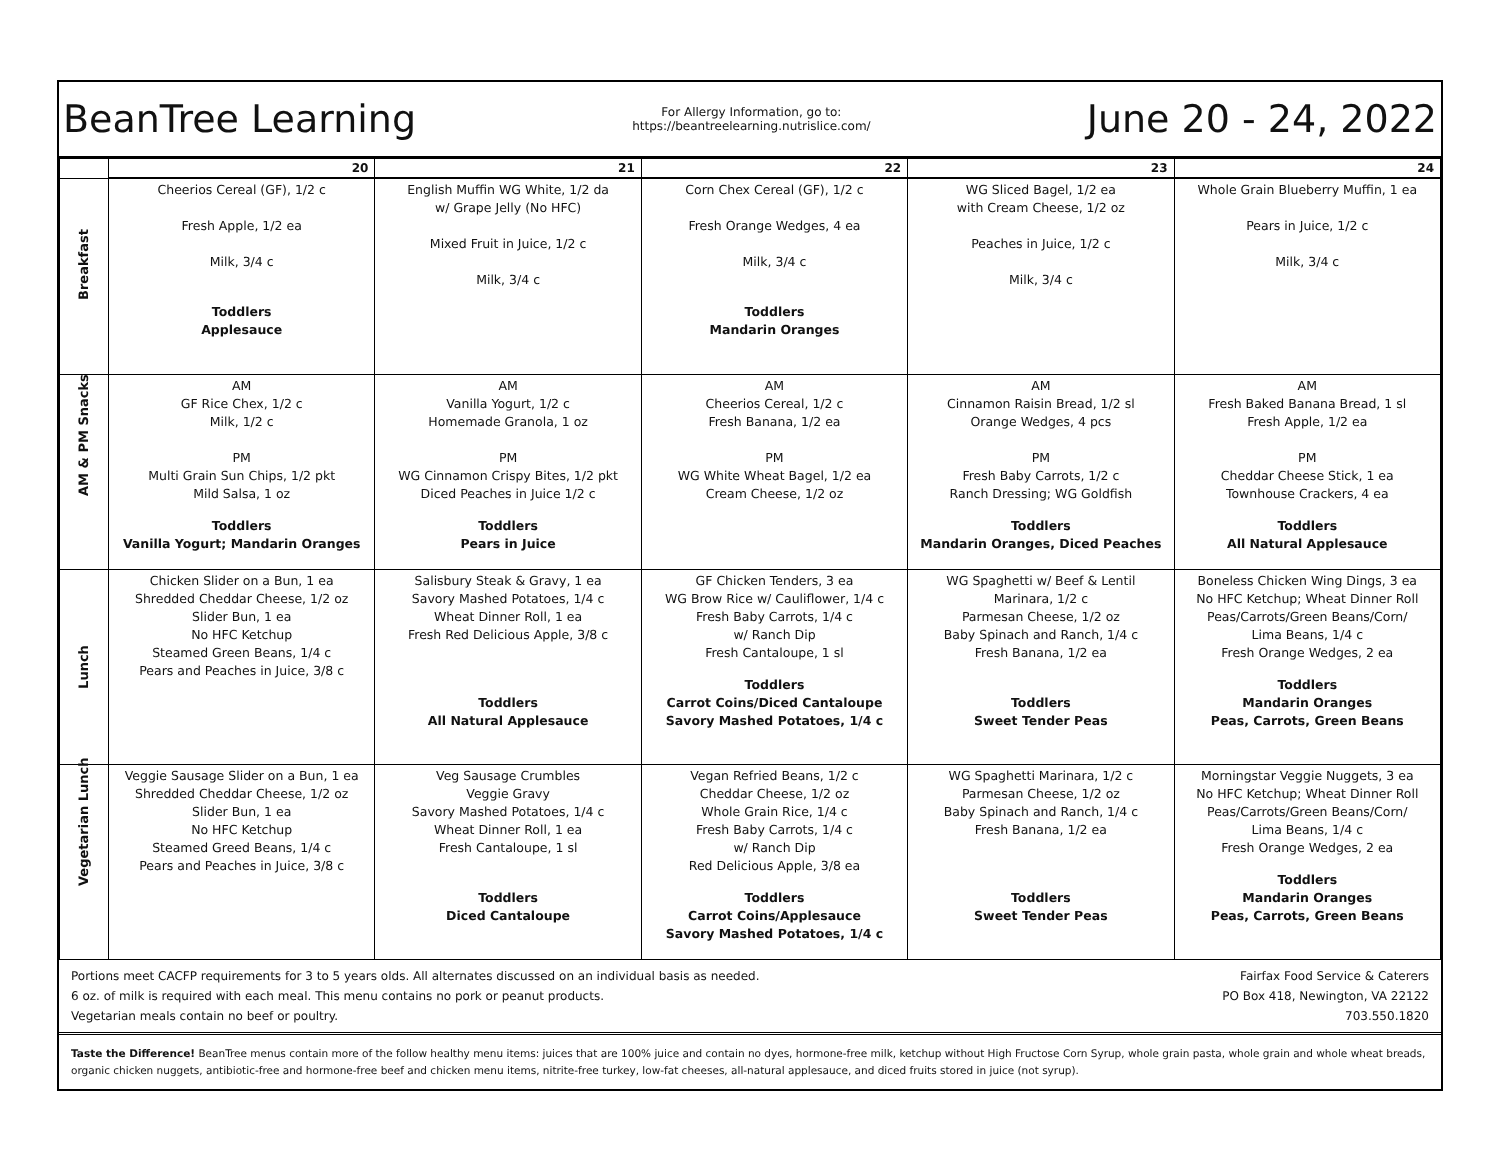BeanTree Learning
For Allergy Information, go to:
https://beantreelearning.nutrislice.com/
June 20 - 24, 2022
| | 20 | 21 | 22 | 23 | 24 |
| --- | --- | --- | --- | --- | --- |
| Breakfast | Cheerios Cereal (GF), 1/2 c Fresh Apple, 1/2 ea Milk, 3/4 c Toddlers Applesauce | English Muffin WG White, 1/2 da w/ Grape Jelly (No HFC) Mixed Fruit in Juice, 1/2 c Milk, 3/4 c | Corn Chex Cereal (GF), 1/2 c Fresh Orange Wedges, 4 ea Milk, 3/4 c Toddlers Mandarin Oranges | WG Sliced Bagel, 1/2 ea with Cream Cheese, 1/2 oz Peaches in Juice, 1/2 c Milk, 3/4 c | Whole Grain Blueberry Muffin, 1 ea Pears in Juice, 1/2 c Milk, 3/4 c |
| AM & PM Snacks | AM GF Rice Chex, 1/2 c Milk, 1/2 c PM Multi Grain Sun Chips, 1/2 pkt Mild Salsa, 1 oz Toddlers Vanilla Yogurt; Mandarin Oranges | AM Vanilla Yogurt, 1/2 c Homemade Granola, 1 oz PM WG Cinnamon Crispy Bites, 1/2 pkt Diced Peaches in Juice 1/2 c Toddlers Pears in Juice | AM Cheerios Cereal, 1/2 c Fresh Banana, 1/2 ea PM WG White Wheat Bagel, 1/2 ea Cream Cheese, 1/2 oz | AM Cinnamon Raisin Bread, 1/2 sl Orange Wedges, 4 pcs PM Fresh Baby Carrots, 1/2 c Ranch Dressing; WG Goldfish Toddlers Mandarin Oranges, Diced Peaches | AM Fresh Baked Banana Bread, 1 sl Fresh Apple, 1/2 ea PM Cheddar Cheese Stick, 1 ea Townhouse Crackers, 4 ea Toddlers All Natural Applesauce |
| Lunch | Chicken Slider on a Bun, 1 ea Shredded Cheddar Cheese, 1/2 oz Slider Bun, 1 ea No HFC Ketchup Steamed Green Beans, 1/4 c Pears and Peaches in Juice, 3/8 c | Salisbury Steak & Gravy, 1 ea Savory Mashed Potatoes, 1/4 c Wheat Dinner Roll, 1 ea Fresh Red Delicious Apple, 3/8 c Toddlers All Natural Applesauce | GF Chicken Tenders, 3 ea WG Brow Rice w/ Cauliflower, 1/4 c Fresh Baby Carrots, 1/4 c w/ Ranch Dip Fresh Cantaloupe, 1 sl Toddlers Carrot Coins/Diced Cantaloupe Savory Mashed Potatoes, 1/4 c | WG Spaghetti w/ Beef & Lentil Marinara, 1/2 c Parmesan Cheese, 1/2 oz Baby Spinach and Ranch, 1/4 c Fresh Banana, 1/2 ea Toddlers Sweet Tender Peas | Boneless Chicken Wing Dings, 3 ea No HFC Ketchup; Wheat Dinner Roll Peas/Carrots/Green Beans/Corn/ Lima Beans, 1/4 c Fresh Orange Wedges, 2 ea Toddlers Mandarin Oranges Peas, Carrots, Green Beans |
| Vegetarian Lunch | Veggie Sausage Slider on a Bun, 1 ea Shredded Cheddar Cheese, 1/2 oz Slider Bun, 1 ea No HFC Ketchup Steamed Greed Beans, 1/4 c Pears and Peaches in Juice, 3/8 c | Veg Sausage Crumbles Veggie Gravy Savory Mashed Potatoes, 1/4 c Wheat Dinner Roll, 1 ea Fresh Cantaloupe, 1 sl Toddlers Diced Cantaloupe | Vegan Refried Beans, 1/2 c Cheddar Cheese, 1/2 oz Whole Grain Rice, 1/4 c Fresh Baby Carrots, 1/4 c w/ Ranch Dip Red Delicious Apple, 3/8 ea Toddlers Carrot Coins/Applesauce Savory Mashed Potatoes, 1/4 c | WG Spaghetti Marinara, 1/2 c Parmesan Cheese, 1/2 oz Baby Spinach and Ranch, 1/4 c Fresh Banana, 1/2 ea Toddlers Sweet Tender Peas | Morningstar Veggie Nuggets, 3 ea No HFC Ketchup; Wheat Dinner Roll Peas/Carrots/Green Beans/Corn/ Lima Beans, 1/4 c Fresh Orange Wedges, 2 ea Toddlers Mandarin Oranges Peas, Carrots, Green Beans |
Portions meet CACFP requirements for 3 to 5 years olds. All alternates discussed on an individual basis as needed.
6 oz. of milk is required with each meal. This menu contains no pork or peanut products.
Vegetarian meals contain no beef or poultry.
Fairfax Food Service & Caterers
PO Box 418, Newington, VA 22122
703.550.1820
Taste the Difference! BeanTree menus contain more of the follow healthy menu items: juices that are 100% juice and contain no dyes, hormone-free milk, ketchup without High Fructose Corn Syrup, whole grain pasta, whole grain and whole wheat breads, organic chicken nuggets, antibiotic-free and hormone-free beef and chicken menu items, nitrite-free turkey, low-fat cheeses, all-natural applesauce, and diced fruits stored in juice (not syrup).